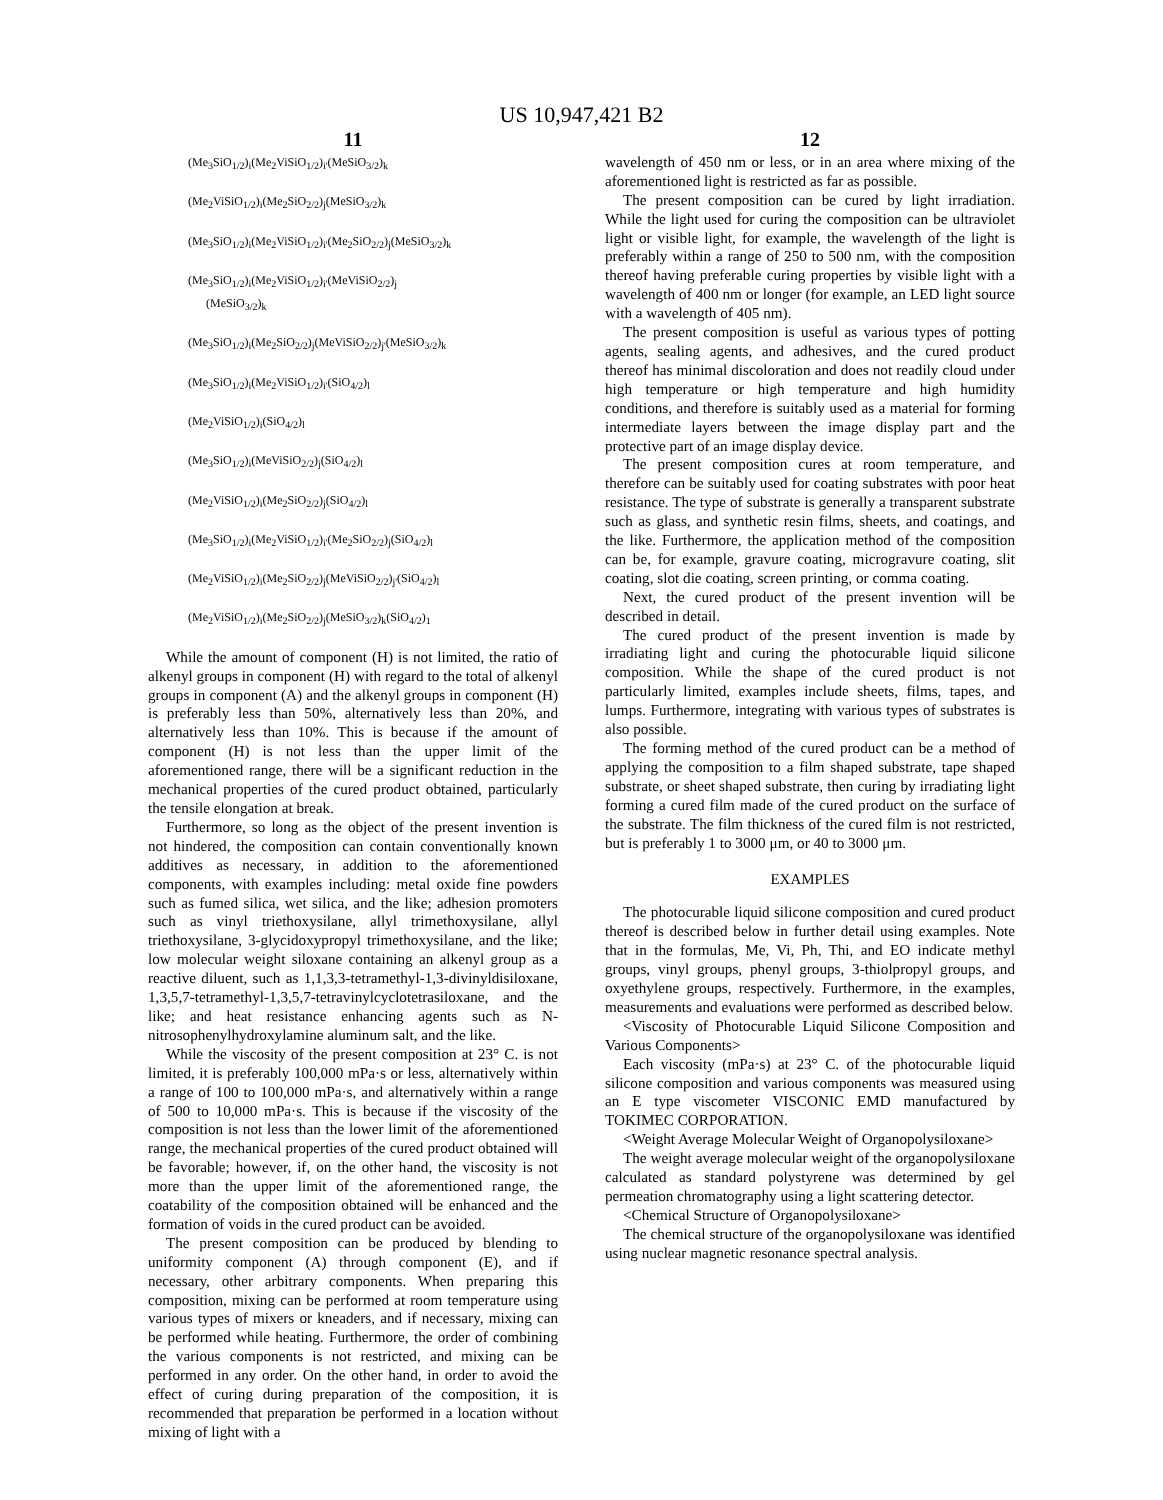US 10,947,421 B2
11
(Me<sub>3</sub>SiO<sub>1/2</sub>)<sub>i</sub>(Me<sub>2</sub>ViSiO<sub>1/2</sub>)<sub>i'</sub>(MeSiO<sub>3/2</sub>)<sub>k</sub>
(Me<sub>2</sub>ViSiO<sub>1/2</sub>)<sub>i</sub>(Me<sub>2</sub>SiO<sub>2/2</sub>)<sub>j</sub>(MeSiO<sub>3/2</sub>)<sub>k</sub>
(Me<sub>3</sub>SiO<sub>1/2</sub>)<sub>i</sub>(Me<sub>2</sub>ViSiO<sub>1/2</sub>)<sub>i'</sub>(Me<sub>2</sub>SiO<sub>2/2</sub>)<sub>j</sub>(MeSiO<sub>3/2</sub>)<sub>k</sub>
(Me<sub>3</sub>SiO<sub>1/2</sub>)<sub>i</sub>(Me<sub>2</sub>ViSiO<sub>1/2</sub>)<sub>i'</sub>(MeViSiO<sub>2/2</sub>)<sub>j</sub>
(MeSiO<sub>3/2</sub>)<sub>k</sub>
(Me<sub>3</sub>SiO<sub>1/2</sub>)<sub>i</sub>(Me<sub>2</sub>SiO<sub>2/2</sub>)<sub>j</sub>(MeViSiO<sub>2/2</sub>)<sub>j'</sub>(MeSiO<sub>3/2</sub>)<sub>k</sub>
(Me<sub>3</sub>SiO<sub>1/2</sub>)<sub>i</sub>(Me<sub>2</sub>ViSiO<sub>1/2</sub>)<sub>i'</sub>(SiO<sub>4/2</sub>)<sub>l</sub>
(Me<sub>2</sub>ViSiO<sub>1/2</sub>)<sub>i</sub>(SiO<sub>4/2</sub>)<sub>l</sub>
(Me<sub>3</sub>SiO<sub>1/2</sub>)<sub>i</sub>(MeViSiO<sub>2/2</sub>)<sub>j</sub>(SiO<sub>4/2</sub>)<sub>l</sub>
(Me<sub>2</sub>ViSiO<sub>1/2</sub>)<sub>i</sub>(Me<sub>2</sub>SiO<sub>2/2</sub>)<sub>j</sub>(SiO<sub>4/2</sub>)<sub>l</sub>
(Me<sub>3</sub>SiO<sub>1/2</sub>)<sub>i</sub>(Me<sub>2</sub>ViSiO<sub>1/2</sub>)<sub>i'</sub>(Me<sub>2</sub>SiO<sub>2/2</sub>)<sub>j</sub>(SiO<sub>4/2</sub>)<sub>l</sub>
(Me<sub>2</sub>ViSiO<sub>1/2</sub>)<sub>i</sub>(Me<sub>2</sub>SiO<sub>2/2</sub>)<sub>j</sub>(MeViSiO<sub>2/2</sub>)<sub>j'</sub>(SiO<sub>4/2</sub>)<sub>l</sub>
(Me<sub>2</sub>ViSiO<sub>1/2</sub>)<sub>i</sub>(Me<sub>2</sub>SiO<sub>2/2</sub>)<sub>j</sub>(MeSiO<sub>3/2</sub>)<sub>k</sub>(SiO<sub>4/2</sub>)<sub>1</sub>
While the amount of component (H) is not limited, the ratio of alkenyl groups in component (H) with regard to the total of alkenyl groups in component (A) and the alkenyl groups in component (H) is preferably less than 50%, alternatively less than 20%, and alternatively less than 10%. This is because if the amount of component (H) is not less than the upper limit of the aforementioned range, there will be a significant reduction in the mechanical properties of the cured product obtained, particularly the tensile elongation at break.
Furthermore, so long as the object of the present invention is not hindered, the composition can contain conventionally known additives as necessary, in addition to the aforementioned components, with examples including: metal oxide fine powders such as fumed silica, wet silica, and the like; adhesion promoters such as vinyl triethoxysilane, allyl trimethoxysilane, allyl triethoxysilane, 3-glycidoxypropyl trimethoxysilane, and the like; low molecular weight siloxane containing an alkenyl group as a reactive diluent, such as 1,1,3,3-tetramethyl-1,3-divinyldisiloxane, 1,3,5,7-tetramethyl-1,3,5,7-tetravinylcyclotetrasiloxane, and the like; and heat resistance enhancing agents such as N-nitrosophenylhydroxylamine aluminum salt, and the like.
While the viscosity of the present composition at 23° C. is not limited, it is preferably 100,000 mPa·s or less, alternatively within a range of 100 to 100,000 mPa·s, and alternatively within a range of 500 to 10,000 mPa·s. This is because if the viscosity of the composition is not less than the lower limit of the aforementioned range, the mechanical properties of the cured product obtained will be favorable; however, if, on the other hand, the viscosity is not more than the upper limit of the aforementioned range, the coatability of the composition obtained will be enhanced and the formation of voids in the cured product can be avoided.
The present composition can be produced by blending to uniformity component (A) through component (E), and if necessary, other arbitrary components. When preparing this composition, mixing can be performed at room temperature using various types of mixers or kneaders, and if necessary, mixing can be performed while heating. Furthermore, the order of combining the various components is not restricted, and mixing can be performed in any order. On the other hand, in order to avoid the effect of curing during preparation of the composition, it is recommended that preparation be performed in a location without mixing of light with a
12
wavelength of 450 nm or less, or in an area where mixing of the aforementioned light is restricted as far as possible.
The present composition can be cured by light irradiation. While the light used for curing the composition can be ultraviolet light or visible light, for example, the wavelength of the light is preferably within a range of 250 to 500 nm, with the composition thereof having preferable curing properties by visible light with a wavelength of 400 nm or longer (for example, an LED light source with a wavelength of 405 nm).
The present composition is useful as various types of potting agents, sealing agents, and adhesives, and the cured product thereof has minimal discoloration and does not readily cloud under high temperature or high temperature and high humidity conditions, and therefore is suitably used as a material for forming intermediate layers between the image display part and the protective part of an image display device.
The present composition cures at room temperature, and therefore can be suitably used for coating substrates with poor heat resistance. The type of substrate is generally a transparent substrate such as glass, and synthetic resin films, sheets, and coatings, and the like. Furthermore, the application method of the composition can be, for example, gravure coating, microgravure coating, slit coating, slot die coating, screen printing, or comma coating.
Next, the cured product of the present invention will be described in detail.
The cured product of the present invention is made by irradiating light and curing the photocurable liquid silicone composition. While the shape of the cured product is not particularly limited, examples include sheets, films, tapes, and lumps. Furthermore, integrating with various types of substrates is also possible.
The forming method of the cured product can be a method of applying the composition to a film shaped substrate, tape shaped substrate, or sheet shaped substrate, then curing by irradiating light forming a cured film made of the cured product on the surface of the substrate. The film thickness of the cured film is not restricted, but is preferably 1 to 3000 μm, or 40 to 3000 μm.
EXAMPLES
The photocurable liquid silicone composition and cured product thereof is described below in further detail using examples. Note that in the formulas, Me, Vi, Ph, Thi, and EO indicate methyl groups, vinyl groups, phenyl groups, 3-thiolpropyl groups, and oxyethylene groups, respectively. Furthermore, in the examples, measurements and evaluations were performed as described below.
<Viscosity of Photocurable Liquid Silicone Composition and Various Components>
Each viscosity (mPa·s) at 23° C. of the photocurable liquid silicone composition and various components was measured using an E type viscometer VISCONIC EMD manufactured by TOKIMEC CORPORATION.
<Weight Average Molecular Weight of Organopolysiloxane>
The weight average molecular weight of the organopolysiloxane calculated as standard polystyrene was determined by gel permeation chromatography using a light scattering detector.
<Chemical Structure of Organopolysiloxane>
The chemical structure of the organopolysiloxane was identified using nuclear magnetic resonance spectral analysis.